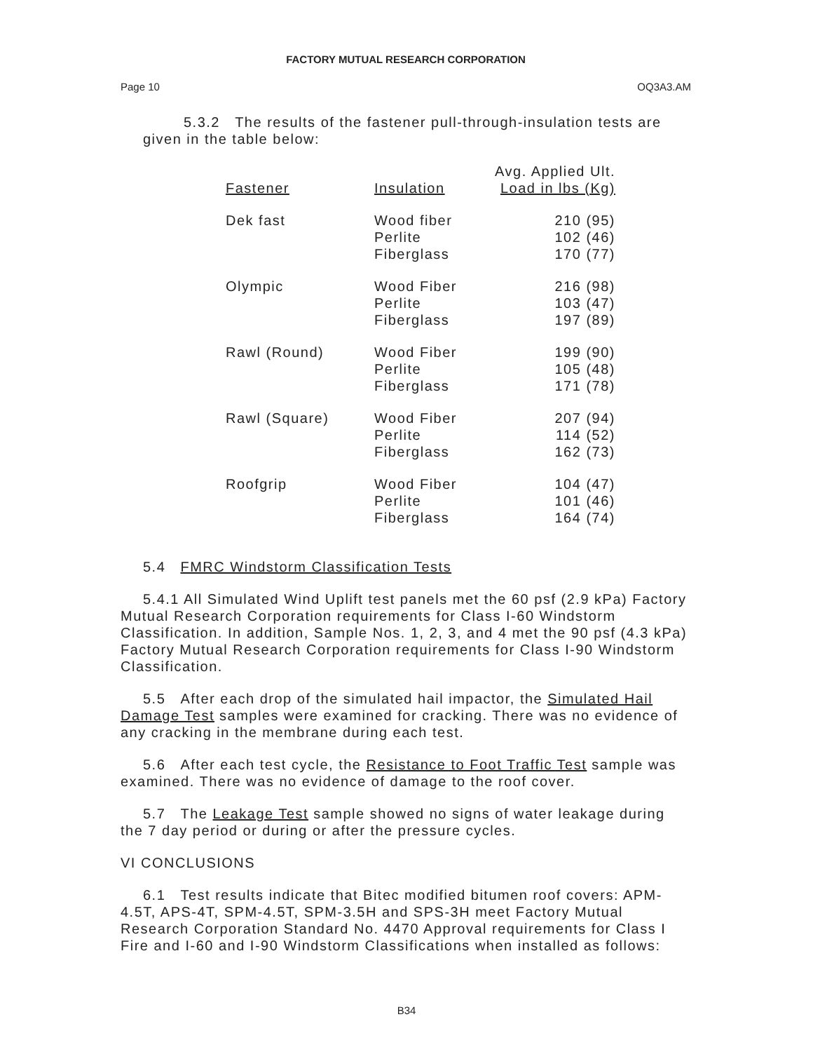FACTORY MUTUAL RESEARCH CORPORATION
Page 10 OQ3A3.AM
5.3.2 The results of the fastener pull-through-insulation tests are given in the table below:
| Fastener | Insulation | Avg. Applied Ult. Load in lbs (Kg) |
| --- | --- | --- |
| Dek fast | Wood fiber Perlite Fiberglass | 210 (95) 102 (46) 170 (77) |
| Olympic | Wood Fiber Perlite Fiberglass | 216 (98) 103 (47) 197 (89) |
| Rawl (Round) | Wood Fiber Perlite Fiberglass | 199 (90) 105 (48) 171 (78) |
| Rawl (Square) | Wood Fiber Perlite Fiberglass | 207 (94) 114 (52) 162 (73) |
| Roofgrip | Wood Fiber Perlite Fiberglass | 104 (47) 101 (46) 164 (74) |
5.4 FMRC Windstorm Classification Tests
5.4.1 All Simulated Wind Uplift test panels met the 60 psf (2.9 kPa) Factory Mutual Research Corporation requirements for Class I-60 Windstorm Classification. In addition, Sample Nos. 1, 2, 3, and 4 met the 90 psf (4.3 kPa) Factory Mutual Research Corporation requirements for Class I-90 Windstorm Classification.
5.5 After each drop of the simulated hail impactor, the Simulated Hail Damage Test samples were examined for cracking. There was no evidence of any cracking in the membrane during each test.
5.6 After each test cycle, the Resistance to Foot Traffic Test sample was examined. There was no evidence of damage to the roof cover.
5.7 The Leakage Test sample showed no signs of water leakage during the 7 day period or during or after the pressure cycles.
VI CONCLUSIONS
6.1 Test results indicate that Bitec modified bitumen roof covers: APM-4.5T, APS-4T, SPM-4.5T, SPM-3.5H and SPS-3H meet Factory Mutual Research Corporation Standard No. 4470 Approval requirements for Class I Fire and I-60 and I-90 Windstorm Classifications when installed as follows:
B34